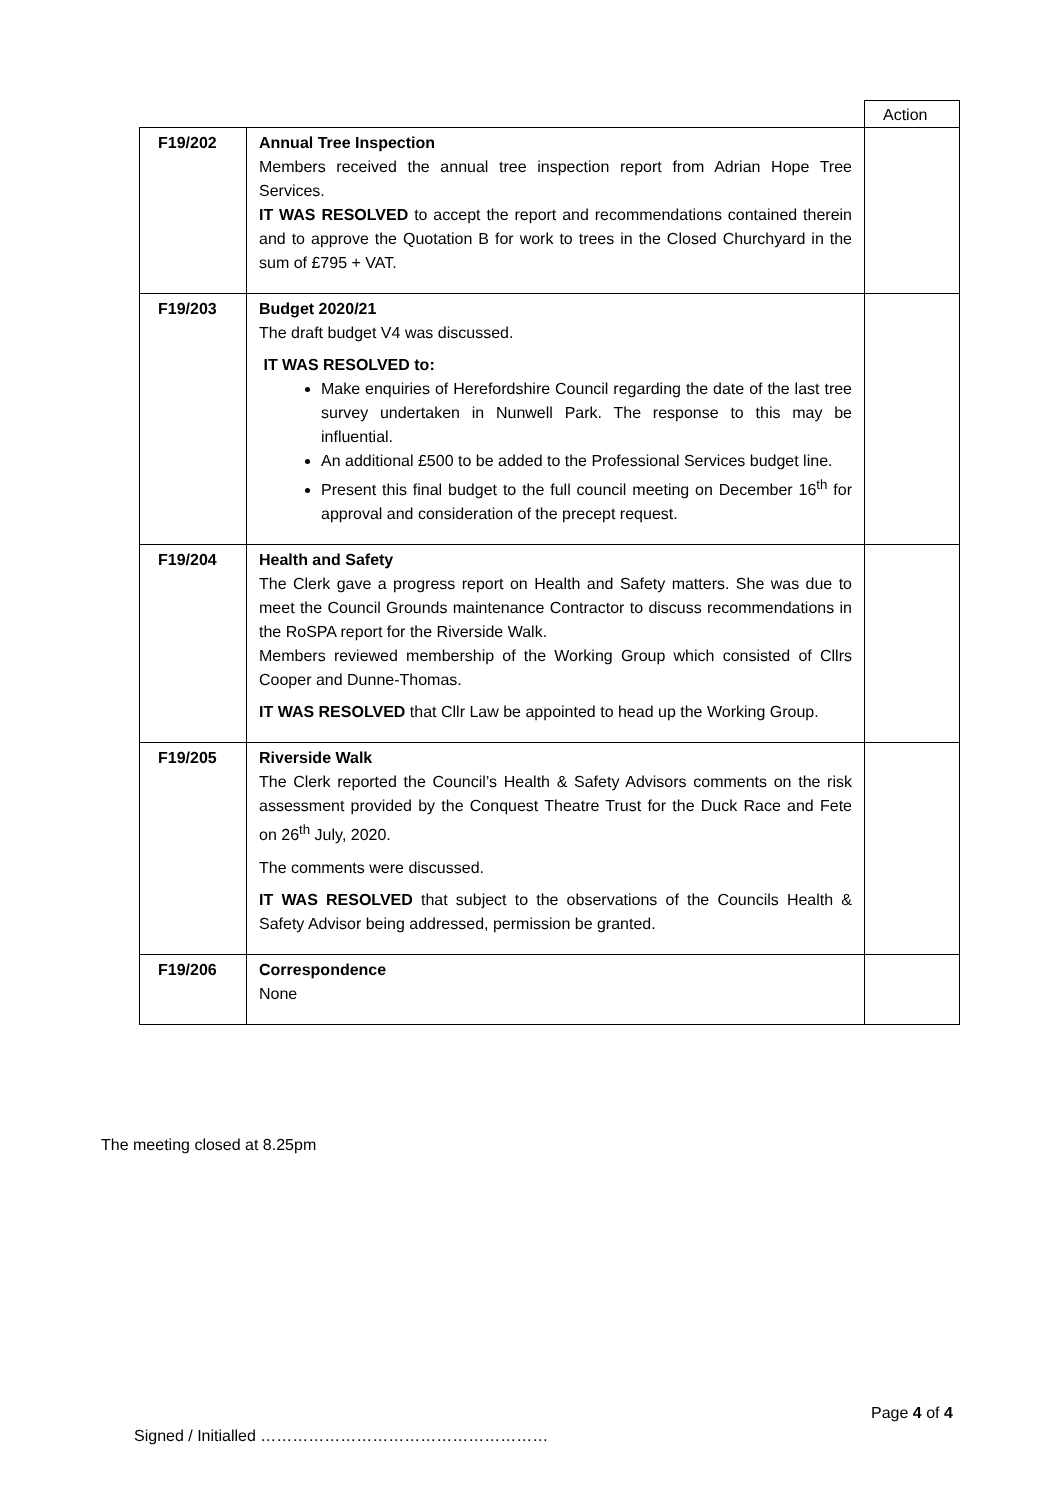| | | Action |
| F19/202 | Annual Tree Inspection Members received the annual tree inspection report from Adrian Hope Tree Services. IT WAS RESOLVED to accept the report and recommendations contained therein and to approve the Quotation B for work to trees in the Closed Churchyard in the sum of £795 + VAT. | |
| F19/203 | Budget 2020/21 The draft budget V4 was discussed. IT WAS RESOLVED to: Make enquiries of Herefordshire Council regarding the date of the last tree survey undertaken in Nunwell Park. The response to this may be influential. An additional £500 to be added to the Professional Services budget line. Present this final budget to the full council meeting on December 16<sup>th</sup> for approval and consideration of the precept request. | |
| F19/204 | Health and Safety The Clerk gave a progress report on Health and Safety matters. She was due to meet the Council Grounds maintenance Contractor to discuss recommendations in the RoSPA report for the Riverside Walk. Members reviewed membership of the Working Group which consisted of Cllrs Cooper and Dunne-Thomas. IT WAS RESOLVED that Cllr Law be appointed to head up the Working Group. | |
| F19/205 | Riverside Walk The Clerk reported the Council’s Health & Safety Advisors comments on the risk assessment provided by the Conquest Theatre Trust for the Duck Race and Fete on 26<sup>th</sup> July, 2020. The comments were discussed. IT WAS RESOLVED that subject to the observations of the Councils Health & Safety Advisor being addressed, permission be granted. | |
| F19/206 | Correspondence None | |
The meeting closed at 8.25pm
Page 4 of 4
Signed / Initialled ………………………………………………